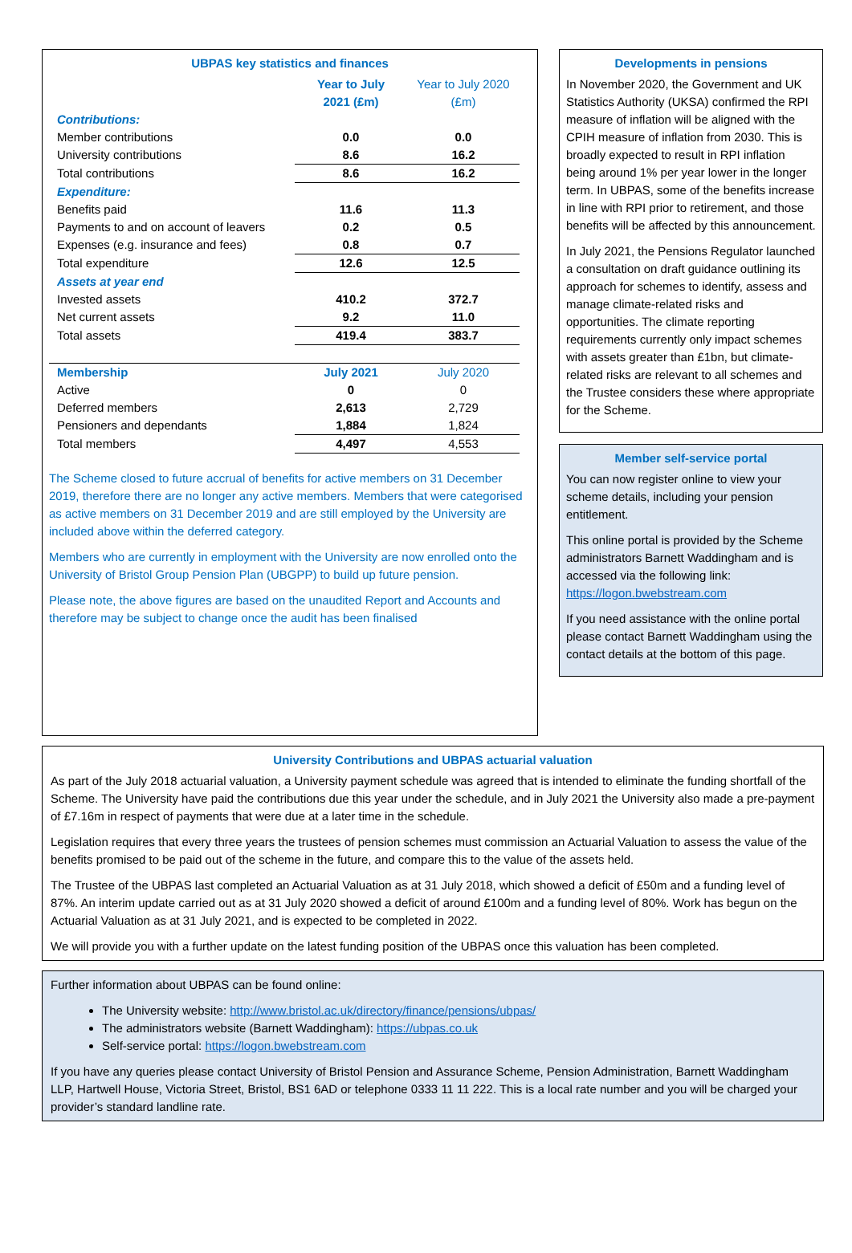UBPAS key statistics and finances
| | Year to July 2021 (£m) | Year to July 2020 (£m) |
| Contributions: | | |
| Member contributions | 0.0 | 0.0 |
| University contributions | 8.6 | 16.2 |
| Total contributions | 8.6 | 16.2 |
| Expenditure: | | |
| Benefits paid | 11.6 | 11.3 |
| Payments to and on account of leavers | 0.2 | 0.5 |
| Expenses (e.g. insurance and fees) | 0.8 | 0.7 |
| Total expenditure | 12.6 | 12.5 |
| Assets at year end | | |
| Invested assets | 410.2 | 372.7 |
| Net current assets | 9.2 | 11.0 |
| Total assets | 419.4 | 383.7 |
| Membership | July 2021 | July 2020 |
| Active | 0 | 0 |
| Deferred members | 2,613 | 2,729 |
| Pensioners and dependants | 1,884 | 1,824 |
| Total members | 4,497 | 4,553 |
The Scheme closed to future accrual of benefits for active members on 31 December 2019, therefore there are no longer any active members. Members that were categorised as active members on 31 December 2019 and are still employed by the University are included above within the deferred category.
Members who are currently in employment with the University are now enrolled onto the University of Bristol Group Pension Plan (UBGPP) to build up future pension.
Please note, the above figures are based on the unaudited Report and Accounts and therefore may be subject to change once the audit has been finalised
Developments in pensions
In November 2020, the Government and UK Statistics Authority (UKSA) confirmed the RPI measure of inflation will be aligned with the CPIH measure of inflation from 2030. This is broadly expected to result in RPI inflation being around 1% per year lower in the longer term. In UBPAS, some of the benefits increase in line with RPI prior to retirement, and those benefits will be affected by this announcement.
In July 2021, the Pensions Regulator launched a consultation on draft guidance outlining its approach for schemes to identify, assess and manage climate-related risks and opportunities. The climate reporting requirements currently only impact schemes with assets greater than £1bn, but climate-related risks are relevant to all schemes and the Trustee considers these where appropriate for the Scheme.
Member self-service portal
You can now register online to view your scheme details, including your pension entitlement.
This online portal is provided by the Scheme administrators Barnett Waddingham and is accessed via the following link: https://logon.bwebstream.com
If you need assistance with the online portal please contact Barnett Waddingham using the contact details at the bottom of this page.
University Contributions and UBPAS actuarial valuation
As part of the July 2018 actuarial valuation, a University payment schedule was agreed that is intended to eliminate the funding shortfall of the Scheme. The University have paid the contributions due this year under the schedule, and in July 2021 the University also made a pre-payment of £7.16m in respect of payments that were due at a later time in the schedule.
Legislation requires that every three years the trustees of pension schemes must commission an Actuarial Valuation to assess the value of the benefits promised to be paid out of the scheme in the future, and compare this to the value of the assets held.
The Trustee of the UBPAS last completed an Actuarial Valuation as at 31 July 2018, which showed a deficit of £50m and a funding level of 87%. An interim update carried out as at 31 July 2020 showed a deficit of around £100m and a funding level of 80%. Work has begun on the Actuarial Valuation as at 31 July 2021, and is expected to be completed in 2022.
We will provide you with a further update on the latest funding position of the UBPAS once this valuation has been completed.
Further information about UBPAS can be found online:
The University website: http://www.bristol.ac.uk/directory/finance/pensions/ubpas/
The administrators website (Barnett Waddingham): https://ubpas.co.uk
Self-service portal: https://logon.bwebstream.com
If you have any queries please contact University of Bristol Pension and Assurance Scheme, Pension Administration, Barnett Waddingham LLP, Hartwell House, Victoria Street, Bristol, BS1 6AD or telephone 0333 11 11 222. This is a local rate number and you will be charged your provider’s standard landline rate.